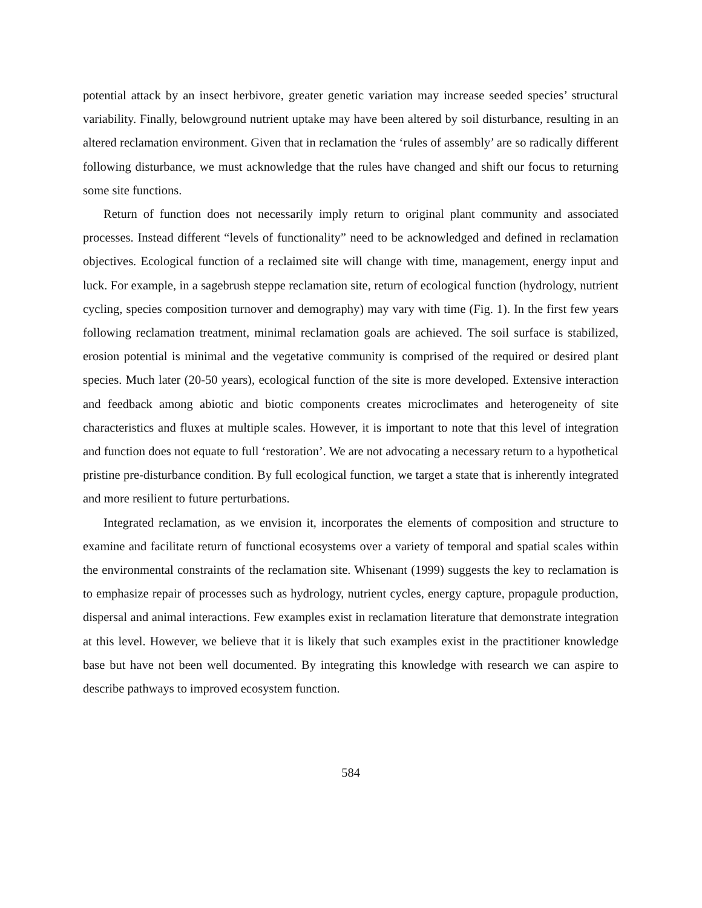potential attack by an insect herbivore, greater genetic variation may increase seeded species’ structural variability. Finally, belowground nutrient uptake may have been altered by soil disturbance, resulting in an altered reclamation environment. Given that in reclamation the ‘rules of assembly’ are so radically different following disturbance, we must acknowledge that the rules have changed and shift our focus to returning some site functions.
Return of function does not necessarily imply return to original plant community and associated processes. Instead different “levels of functionality” need to be acknowledged and defined in reclamation objectives. Ecological function of a reclaimed site will change with time, management, energy input and luck. For example, in a sagebrush steppe reclamation site, return of ecological function (hydrology, nutrient cycling, species composition turnover and demography) may vary with time (Fig. 1). In the first few years following reclamation treatment, minimal reclamation goals are achieved. The soil surface is stabilized, erosion potential is minimal and the vegetative community is comprised of the required or desired plant species. Much later (20-50 years), ecological function of the site is more developed. Extensive interaction and feedback among abiotic and biotic components creates microclimates and heterogeneity of site characteristics and fluxes at multiple scales. However, it is important to note that this level of integration and function does not equate to full ‘restoration’. We are not advocating a necessary return to a hypothetical pristine pre-disturbance condition. By full ecological function, we target a state that is inherently integrated and more resilient to future perturbations.
Integrated reclamation, as we envision it, incorporates the elements of composition and structure to examine and facilitate return of functional ecosystems over a variety of temporal and spatial scales within the environmental constraints of the reclamation site. Whisenant (1999) suggests the key to reclamation is to emphasize repair of processes such as hydrology, nutrient cycles, energy capture, propagule production, dispersal and animal interactions. Few examples exist in reclamation literature that demonstrate integration at this level. However, we believe that it is likely that such examples exist in the practitioner knowledge base but have not been well documented. By integrating this knowledge with research we can aspire to describe pathways to improved ecosystem function.
584